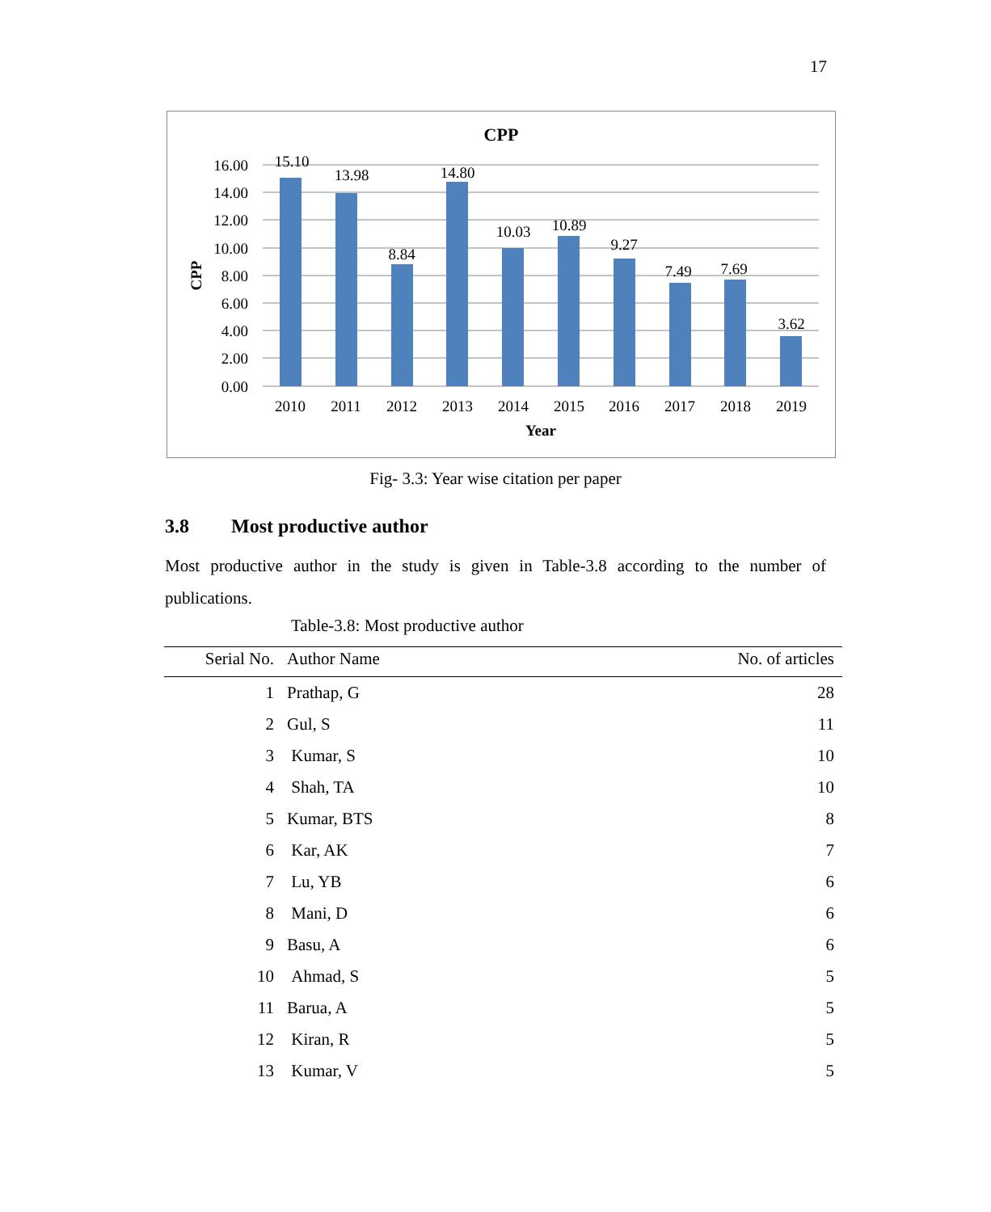17
CPP
16.00
14.00
12.00
10.00
8.00
6.00
4.00
2.00
0.00
CPP
15.10
13.98
8.84
14.80
10.03
10.89
9.27
7.49
7.69
3.62
2010
2011
2012
2013
2014
2015
2016
2017
2018
2019
Year
Fig- 3.3: Year wise citation per paper
3.8 Most productive author
Most productive author in the study is given in Table-3.8 according to the number of publications.
Table-3.8: Most productive author
| Serial No. | Author Name | No. of articles |
| --- | --- | --- |
| 1 | Prathap, G | 28 |
| 2 | Gul, S | 11 |
| 3 | Kumar, S | 10 |
| 4 | Shah, TA | 10 |
| 5 | Kumar, BTS | 8 |
| 6 | Kar, AK | 7 |
| 7 | Lu, YB | 6 |
| 8 | Mani, D | 6 |
| 9 | Basu, A | 6 |
| 10 | Ahmad, S | 5 |
| 11 | Barua, A | 5 |
| 12 | Kiran, R | 5 |
| 13 | Kumar, V | 5 |